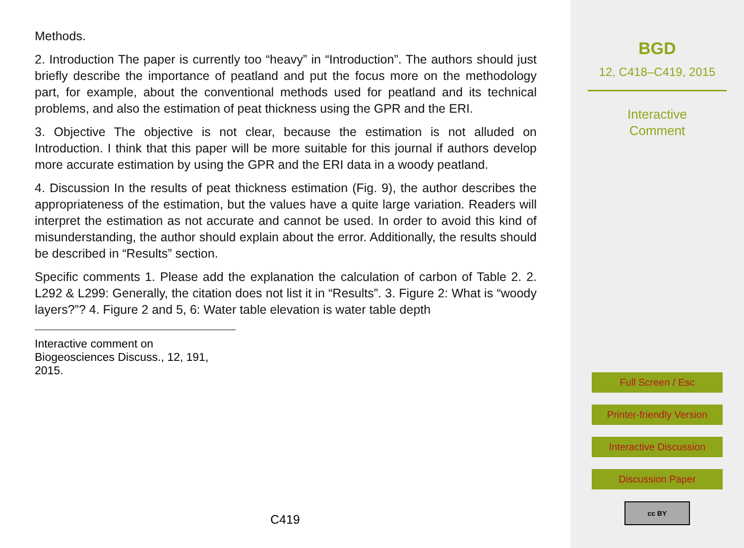Methods.
2. Introduction The paper is currently too “heavy” in “Introduction”. The authors should just briefly describe the importance of peatland and put the focus more on the methodology part, for example, about the conventional methods used for peatland and its technical problems, and also the estimation of peat thickness using the GPR and the ERI.
3. Objective The objective is not clear, because the estimation is not alluded on Introduction. I think that this paper will be more suitable for this journal if authors develop more accurate estimation by using the GPR and the ERI data in a woody peatland.
4. Discussion In the results of peat thickness estimation (Fig. 9), the author describes the appropriateness of the estimation, but the values have a quite large variation. Readers will interpret the estimation as not accurate and cannot be used. In order to avoid this kind of misunderstanding, the author should explain about the error. Additionally, the results should be described in “Results” section.
Specific comments 1. Please add the explanation the calculation of carbon of Table 2. 2. L292 & L299: Generally, the citation does not list it in “Results”. 3. Figure 2: What is “woody layers?”? 4. Figure 2 and 5, 6: Water table elevation is water table depth
Interactive comment on Biogeosciences Discuss., 12, 191, 2015.
C419
BGD
12, C418–C419, 2015
Interactive
Comment
Full Screen / Esc
Printer-friendly Version
Interactive Discussion
Discussion Paper
cc BY